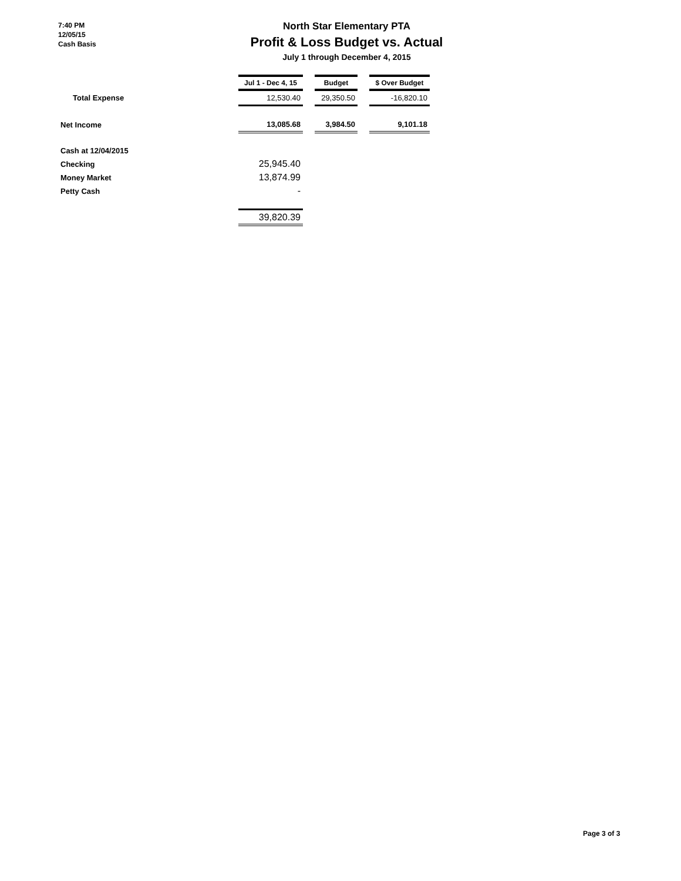7:40 PM
12/05/15
Cash Basis
North Star Elementary PTA
Profit & Loss Budget vs. Actual
July 1 through December 4, 2015
| | Jul 1 - Dec 4, 15 | | Budget | | $ Over Budget |
| Total Expense | 12,530.40 | | 29,350.50 | | -16,820.10 |
| Net Income | 13,085.68 | | 3,984.50 | | 9,101.18 |
| Cash at 12/04/2015 | | | | | |
| Checking | 25,945.40 | | | | |
| Money Market | 13,874.99 | | | | |
| Petty Cash | - | | | | |
| | 39,820.39 | | | | |
Page 3 of 3